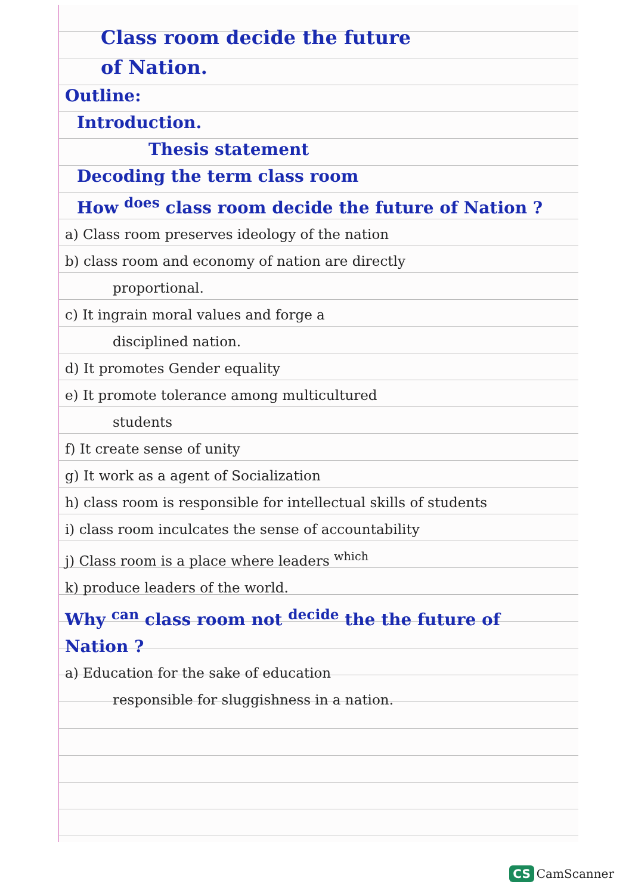Class room decide the future
of Nation.
Outline:
Introduction.
Thesis statement
Decoding the term class room
How <sup>does</sup> class room decide the future of Nation ?
a) Class room preserves ideology of the nation
b) class room and economy of nation are directly
proportional.
c) It ingrain moral values and forge a
disciplined nation.
d) It promotes Gender equality
e) It promote tolerance among multicultured
students
f) It create sense of unity
g) It work as a agent of Socialization
h) class room is responsible for intellectual skills of students
i) class room inculcates the sense of accountability
j) Class room is a place where leaders <sup>which</sup>
k) produce leaders of the world.
Why <sup>can</sup> class room not <sup>decide</sup> the the future of Nation ?
a) Education for the sake of education
responsible for sluggishness in a nation.
CS CamScanner